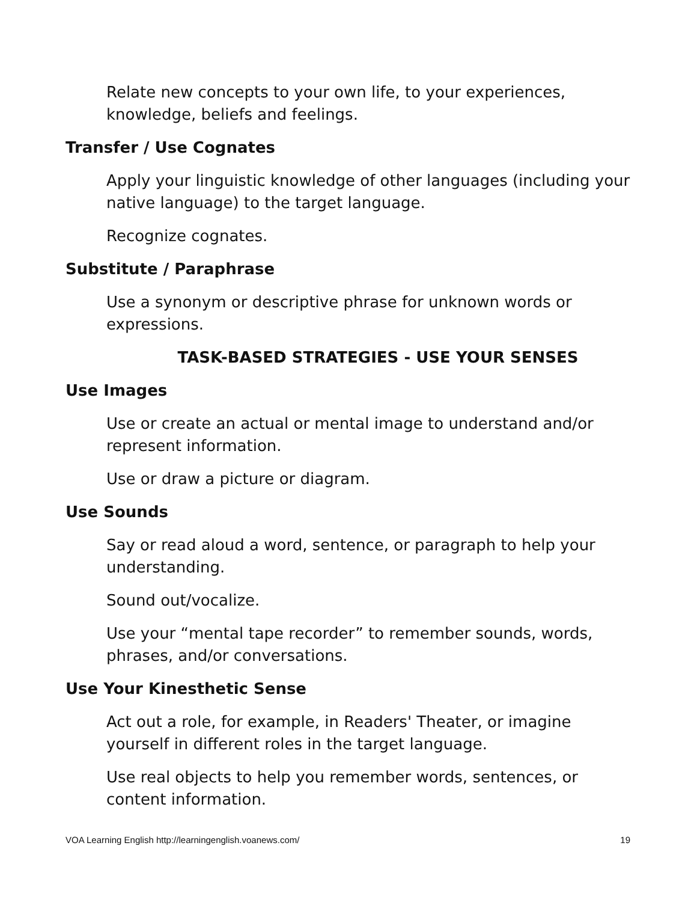Relate new concepts to your own life, to your experiences, knowledge, beliefs and feelings.
Transfer / Use Cognates
Apply your linguistic knowledge of other languages (including your native language) to the target language.
Recognize cognates.
Substitute / Paraphrase
Use a synonym or descriptive phrase for unknown words or expressions.
TASK-BASED STRATEGIES - USE YOUR SENSES
Use Images
Use or create an actual or mental image to understand and/or represent information.
Use or draw a picture or diagram.
Use Sounds
Say or read aloud a word, sentence, or paragraph to help your understanding.
Sound out/vocalize.
Use your “mental tape recorder” to remember sounds, words, phrases, and/or conversations.
Use Your Kinesthetic Sense
Act out a role, for example, in Readers' Theater, or imagine yourself in different roles in the target language.
Use real objects to help you remember words, sentences, or content information.
VOA Learning English http://learningenglish.voanews.com/ 19